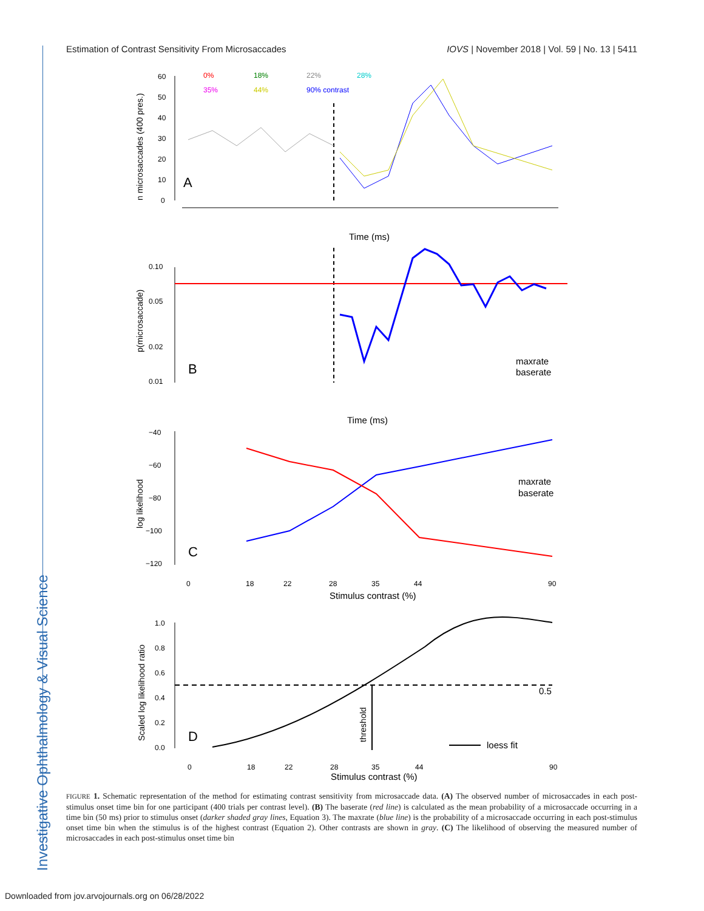Investigative Ophthalmology & Visual Science
Estimation of Contrast Sensitivity From Microsaccades IOVS | November 2018 | Vol. 59 | No. 13 | 5411
n microsaccades (400 pres.)
60
50
40
30
20
10
0
A
0%
18%
22%
28%
35%
44%
90% contrast
Time (ms)
p(microsaccade)
0.10
0.05
0.02
0.01
B
maxrate
baserate
Time (ms)
log likelihood
−40
−60
−80
−100
−120
C
maxrate
baserate
0
18
22
28
35
44
90
Stimulus contrast (%)
Scaled log likelihood ratio
1.0
0.8
0.6
0.4
0.2
0.0
D
0.5
threshold
loess fit
0
18
22
28
35
44
90
Stimulus contrast (%)
FIGURE 1. Schematic representation of the method for estimating contrast sensitivity from microsaccade data. (A) The observed number of microsaccades in each post-stimulus onset time bin for one participant (400 trials per contrast level). (B) The baserate (red line) is calculated as the mean probability of a microsaccade occurring in a time bin (50 ms) prior to stimulus onset (darker shaded gray lines, Equation 3). The maxrate (blue line) is the probability of a microsaccade occurring in each post-stimulus onset time bin when the stimulus is of the highest contrast (Equation 2). Other contrasts are shown in gray. (C) The likelihood of observing the measured number of microsaccades in each post-stimulus onset time bin
Downloaded from jov.arvojournals.org on 06/28/2022